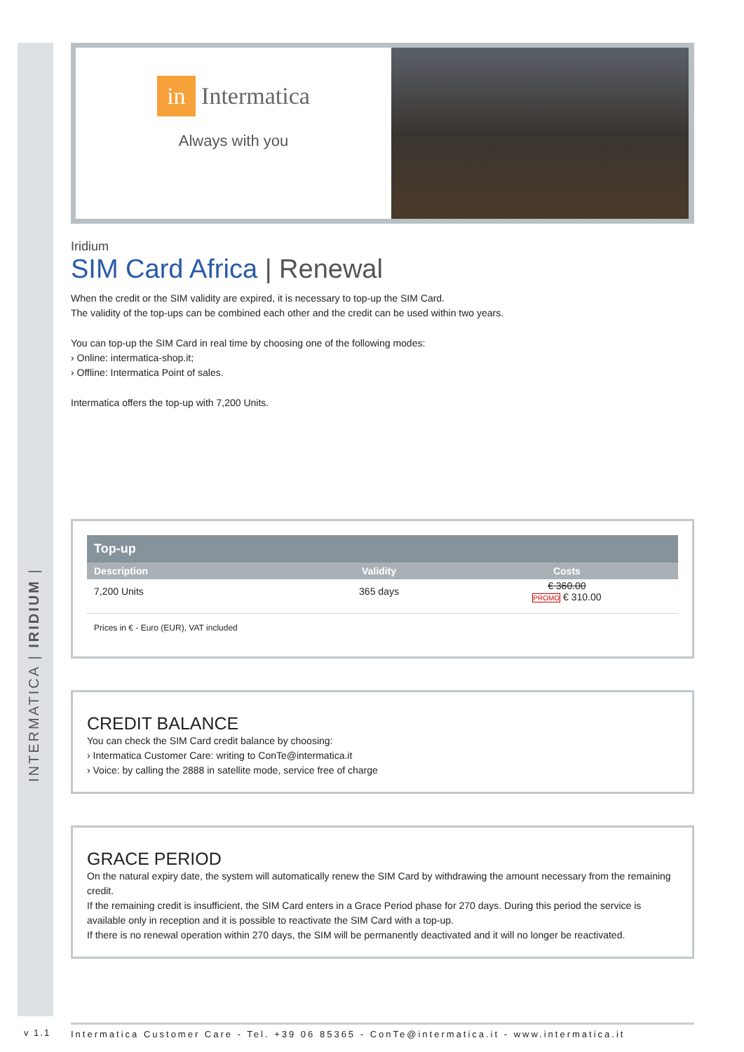INTERMATICA | IRIDIUM |
in Intermatica
Always with you
Iridium
SIM Card Africa | Renewal
When the credit or the SIM validity are expired, it is necessary to top-up the SIM Card.
The validity of the top-ups can be combined each other and the credit can be used within two years.
You can top-up the SIM Card in real time by choosing one of the following modes:
› Online: intermatica-shop.it;
› Offline: Intermatica Point of sales.
Intermatica offers the top-up with 7,200 Units.
| Top-up | | |
| --- | --- | --- |
| Description | Validity | Costs |
| 7,200 Units | 365 days | € 360.00 PROMO € 310.00 |
Prices in € - Euro (EUR), VAT included
CREDIT BALANCE
You can check the SIM Card credit balance by choosing:
› Intermatica Customer Care: writing to ConTe@intermatica.it
› Voice: by calling the 2888 in satellite mode, service free of charge
GRACE PERIOD
On the natural expiry date, the system will automatically renew the SIM Card by withdrawing the amount necessary from the remaining credit.
If the remaining credit is insufficient, the SIM Card enters in a Grace Period phase for 270 days. During this period the service is available only in reception and it is possible to reactivate the SIM Card with a top-up.
If there is no renewal operation within 270 days, the SIM will be permanently deactivated and it will no longer be reactivated.
v 1.1
Intermatica Customer Care - Tel. +39 06 85365 - ConTe@intermatica.it - www.intermatica.it